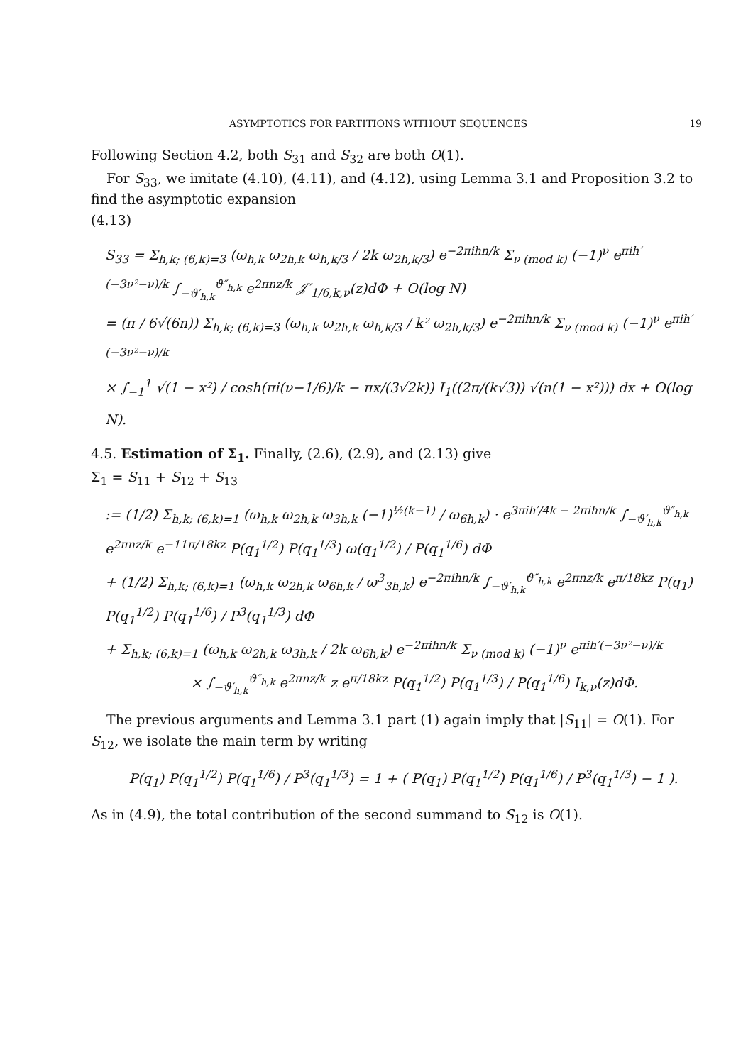ASYMPTOTICS FOR PARTITIONS WITHOUT SEQUENCES 19
Following Section 4.2, both S<sub>31</sub> and S<sub>32</sub> are both O(1).
For S<sub>33</sub>, we imitate (4.10), (4.11), and (4.12), using Lemma 3.1 and Proposition 3.2 to find the asymptotic expansion
(4.13)
S<sub>33</sub> = Σ<sub>h,k; (6,k)=3</sub> (ω<sub>h,k</sub> ω<sub>2h,k</sub> ω<sub>h,k/3</sub> / 2k ω<sub>2h,k/3</sub>) e<sup>−2πihn/k</sup> Σ<sub>ν (mod k)</sub> (−1)<sup>ν</sup> e<sup>πih′(−3ν²−ν)/k</sup> ∫<sub>−ϑ′<sub>h,k</sub></sub><sup>ϑ″<sub>h,k</sub></sup> e<sup>2πnz/k</sup> 𝒥′<sub>1/6,k,ν</sub>(z)dΦ + O(log N) = (π / 6√(6n)) Σ<sub>h,k; (6,k)=3</sub> (ω<sub>h,k</sub> ω<sub>2h,k</sub> ω<sub>h,k/3</sub> / k² ω<sub>2h,k/3</sub>) e<sup>−2πihn/k</sup> Σ<sub>ν (mod k)</sub> (−1)<sup>ν</sup> e<sup>πih′(−3ν²−ν)/k</sup> × ∫<sub>−1</sub><sup>1</sup> √(1 − x²) / cosh(πi(ν−1/6)/k − πx/(3√2k)) I<sub>1</sub>((2π/(k√3)) √(n(1 − x²))) dx + O(log N).
4.5. Estimation of Σ<sub>1</sub>. Finally, (2.6), (2.9), and (2.13) give
Σ<sub>1</sub> = S<sub>11</sub> + S<sub>12</sub> + S<sub>13</sub>
:= (1/2) Σ<sub>h,k; (6,k)=1</sub> (ω<sub>h,k</sub> ω<sub>2h,k</sub> ω<sub>3h,k</sub> (−1)<sup>½(k−1)</sup> / ω<sub>6h,k</sub>) · e<sup>3πih′/4k − 2πihn/k</sup> ∫<sub>−ϑ′<sub>h,k</sub></sub><sup>ϑ″<sub>h,k</sub></sup> e<sup>2πnz/k</sup> e<sup>−11π/18kz</sup> P(q<sub>1</sub><sup>1/2</sup>) P(q<sub>1</sub><sup>1/3</sup>) ω(q<sub>1</sub><sup>1/2</sup>) / P(q<sub>1</sub><sup>1/6</sup>) dΦ + (1/2) Σ<sub>h,k; (6,k)=1</sub> (ω<sub>h,k</sub> ω<sub>2h,k</sub> ω<sub>6h,k</sub> / ω<sup>3</sup><sub>3h,k</sub>) e<sup>−2πihn/k</sup> ∫<sub>−ϑ′<sub>h,k</sub></sub><sup>ϑ″<sub>h,k</sub></sup> e<sup>2πnz/k</sup> e<sup>π/18kz</sup> P(q<sub>1</sub>) P(q<sub>1</sub><sup>1/2</sup>) P(q<sub>1</sub><sup>1/6</sup>) / P<sup>3</sup>(q<sub>1</sub><sup>1/3</sup>) dΦ + Σ<sub>h,k; (6,k)=1</sub> (ω<sub>h,k</sub> ω<sub>2h,k</sub> ω<sub>3h,k</sub> / 2k ω<sub>6h,k</sub>) e<sup>−2πihn/k</sup> Σ<sub>ν (mod k)</sub> (−1)<sup>ν</sup> e<sup>πih′(−3ν²−ν)/k</sup> × ∫<sub>−ϑ′<sub>h,k</sub></sub><sup>ϑ″<sub>h,k</sub></sup> e<sup>2πnz/k</sup> z e<sup>π/18kz</sup> P(q<sub>1</sub><sup>1/2</sup>) P(q<sub>1</sub><sup>1/3</sup>) / P(q<sub>1</sub><sup>1/6</sup>) I<sub>k,ν</sub>(z)dΦ.
The previous arguments and Lemma 3.1 part (1) again imply that |S<sub>11</sub>| = O(1). For S<sub>12</sub>, we isolate the main term by writing
P(q<sub>1</sub>) P(q<sub>1</sub><sup>1/2</sup>) P(q<sub>1</sub><sup>1/6</sup>) / P<sup>3</sup>(q<sub>1</sub><sup>1/3</sup>) = 1 + ( P(q<sub>1</sub>) P(q<sub>1</sub><sup>1/2</sup>) P(q<sub>1</sub><sup>1/6</sup>) / P<sup>3</sup>(q<sub>1</sub><sup>1/3</sup>) − 1 ).
As in (4.9), the total contribution of the second summand to S<sub>12</sub> is O(1).